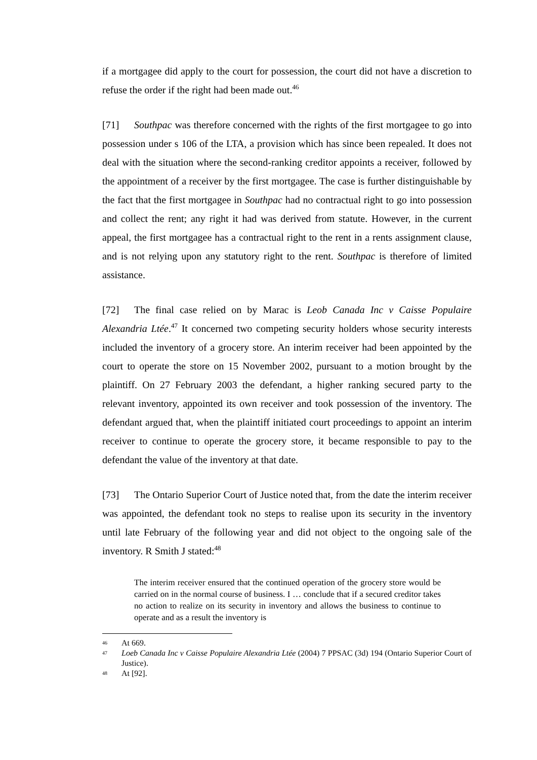if a mortgagee did apply to the court for possession, the court did not have a discretion to refuse the order if the right had been made out.<sup>46</sup>
[71] Southpac was therefore concerned with the rights of the first mortgagee to go into possession under s 106 of the LTA, a provision which has since been repealed. It does not deal with the situation where the second-ranking creditor appoints a receiver, followed by the appointment of a receiver by the first mortgagee. The case is further distinguishable by the fact that the first mortgagee in Southpac had no contractual right to go into possession and collect the rent; any right it had was derived from statute. However, in the current appeal, the first mortgagee has a contractual right to the rent in a rents assignment clause, and is not relying upon any statutory right to the rent. Southpac is therefore of limited assistance.
[72] The final case relied on by Marac is Leob Canada Inc v Caisse Populaire Alexandria Ltée.<sup>47</sup> It concerned two competing security holders whose security interests included the inventory of a grocery store. An interim receiver had been appointed by the court to operate the store on 15 November 2002, pursuant to a motion brought by the plaintiff. On 27 February 2003 the defendant, a higher ranking secured party to the relevant inventory, appointed its own receiver and took possession of the inventory. The defendant argued that, when the plaintiff initiated court proceedings to appoint an interim receiver to continue to operate the grocery store, it became responsible to pay to the defendant the value of the inventory at that date.
[73] The Ontario Superior Court of Justice noted that, from the date the interim receiver was appointed, the defendant took no steps to realise upon its security in the inventory until late February of the following year and did not object to the ongoing sale of the inventory. R Smith J stated:<sup>48</sup>
The interim receiver ensured that the continued operation of the grocery store would be carried on in the normal course of business. I … conclude that if a secured creditor takes no action to realize on its security in inventory and allows the business to continue to operate and as a result the inventory is
46 At 669.
47 Loeb Canada Inc v Caisse Populaire Alexandria Ltée (2004) 7 PPSAC (3d) 194 (Ontario Superior Court of Justice).
48 At [92].